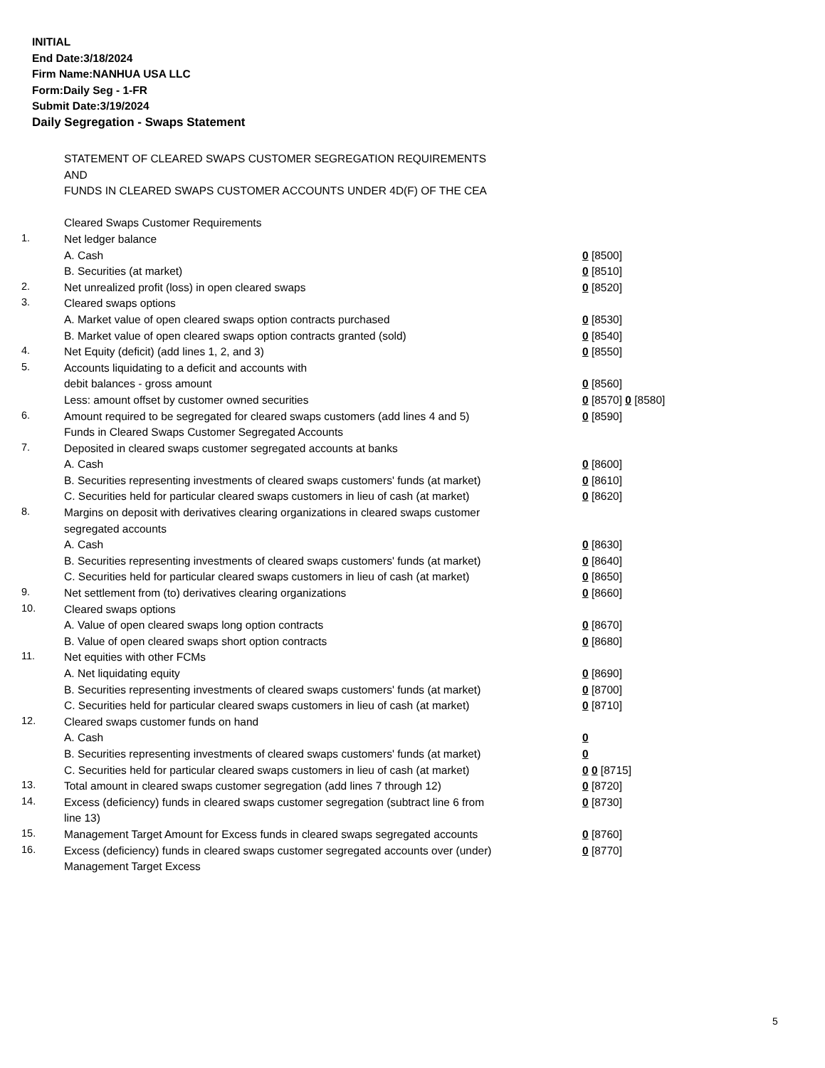INITIAL
End Date:3/18/2024
Firm Name:NANHUA USA LLC
Form:Daily Seg - 1-FR
Submit Date:3/19/2024
Daily Segregation - Swaps Statement
| | STATEMENT OF CLEARED SWAPS CUSTOMER SEGREGATION REQUIREMENTS | |
| | AND | |
| | FUNDS IN CLEARED SWAPS CUSTOMER ACCOUNTS UNDER 4D(F) OF THE CEA | |
| | Cleared Swaps Customer Requirements | |
| 1. | Net ledger balance | |
| | A. Cash | 0 [8500] |
| | B. Securities (at market) | 0 [8510] |
| 2. | Net unrealized profit (loss) in open cleared swaps | 0 [8520] |
| 3. | Cleared swaps options | |
| | A. Market value of open cleared swaps option contracts purchased | 0 [8530] |
| | B. Market value of open cleared swaps option contracts granted (sold) | 0 [8540] |
| 4. | Net Equity (deficit) (add lines 1, 2, and 3) | 0 [8550] |
| 5. | Accounts liquidating to a deficit and accounts with | |
| | debit balances - gross amount | 0 [8560] |
| | Less: amount offset by customer owned securities | 0 [8570] 0 [8580] |
| 6. | Amount required to be segregated for cleared swaps customers (add lines 4 and 5) | 0 [8590] |
| | Funds in Cleared Swaps Customer Segregated Accounts | |
| 7. | Deposited in cleared swaps customer segregated accounts at banks | |
| | A. Cash | 0 [8600] |
| | B. Securities representing investments of cleared swaps customers' funds (at market) | 0 [8610] |
| | C. Securities held for particular cleared swaps customers in lieu of cash (at market) | 0 [8620] |
| 8. | Margins on deposit with derivatives clearing organizations in cleared swaps customer segregated accounts | |
| | A. Cash | 0 [8630] |
| | B. Securities representing investments of cleared swaps customers' funds (at market) | 0 [8640] |
| | C. Securities held for particular cleared swaps customers in lieu of cash (at market) | 0 [8650] |
| 9. | Net settlement from (to) derivatives clearing organizations | 0 [8660] |
| 10. | Cleared swaps options | |
| | A. Value of open cleared swaps long option contracts | 0 [8670] |
| | B. Value of open cleared swaps short option contracts | 0 [8680] |
| 11. | Net equities with other FCMs | |
| | A. Net liquidating equity | 0 [8690] |
| | B. Securities representing investments of cleared swaps customers' funds (at market) | 0 [8700] |
| | C. Securities held for particular cleared swaps customers in lieu of cash (at market) | 0 [8710] |
| 12. | Cleared swaps customer funds on hand | |
| | A. Cash | 0 |
| | B. Securities representing investments of cleared swaps customers' funds (at market) | 0 |
| | C. Securities held for particular cleared swaps customers in lieu of cash (at market) | 0 0 [8715] |
| 13. | Total amount in cleared swaps customer segregation (add lines 7 through 12) | 0 [8720] |
| 14. | Excess (deficiency) funds in cleared swaps customer segregation (subtract line 6 from line 13) | 0 [8730] |
| 15. | Management Target Amount for Excess funds in cleared swaps segregated accounts | 0 [8760] |
| 16. | Excess (deficiency) funds in cleared swaps customer segregated accounts over (under) Management Target Excess | 0 [8770] |
5